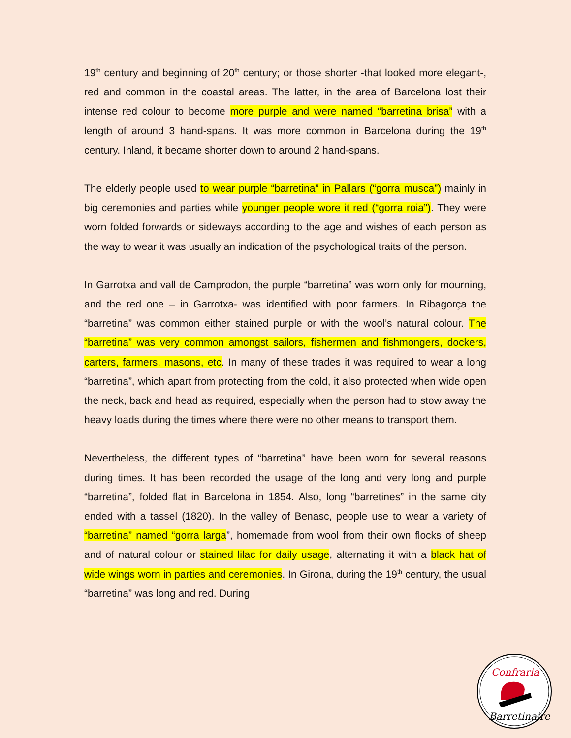19<sup>th</sup> century and beginning of 20<sup>th</sup> century; or those shorter -that looked more elegant-, red and common in the coastal areas. The latter, in the area of Barcelona lost their intense red colour to become more purple and were named “barretina brisa” with a length of around 3 hand-spans. It was more common in Barcelona during the 19<sup>th</sup> century. Inland, it became shorter down to around 2 hand-spans.
The elderly people used to wear purple “barretina” in Pallars (“gorra musca”) mainly in big ceremonies and parties while younger people wore it red (“gorra roia”). They were worn folded forwards or sideways according to the age and wishes of each person as the way to wear it was usually an indication of the psychological traits of the person.
In Garrotxa and vall de Camprodon, the purple “barretina” was worn only for mourning, and the red one – in Garrotxa- was identified with poor farmers. In Ribagorça the “barretina” was common either stained purple or with the wool’s natural colour. The “barretina” was very common amongst sailors, fishermen and fishmongers, dockers, carters, farmers, masons, etc. In many of these trades it was required to wear a long “barretina”, which apart from protecting from the cold, it also protected when wide open the neck, back and head as required, especially when the person had to stow away the heavy loads during the times where there were no other means to transport them.
Nevertheless, the different types of “barretina” have been worn for several reasons during times. It has been recorded the usage of the long and very long and purple “barretina”, folded flat in Barcelona in 1854. Also, long “barretines” in the same city ended with a tassel (1820). In the valley of Benasc, people use to wear a variety of “barretina” named “gorra larga”, homemade from wool from their own flocks of sheep and of natural colour or stained lilac for daily usage, alternating it with a black hat of wide wings worn in parties and ceremonies. In Girona, during the 19<sup>th</sup> century, the usual “barretina” was long and red. During
Confraria
Barretinaire